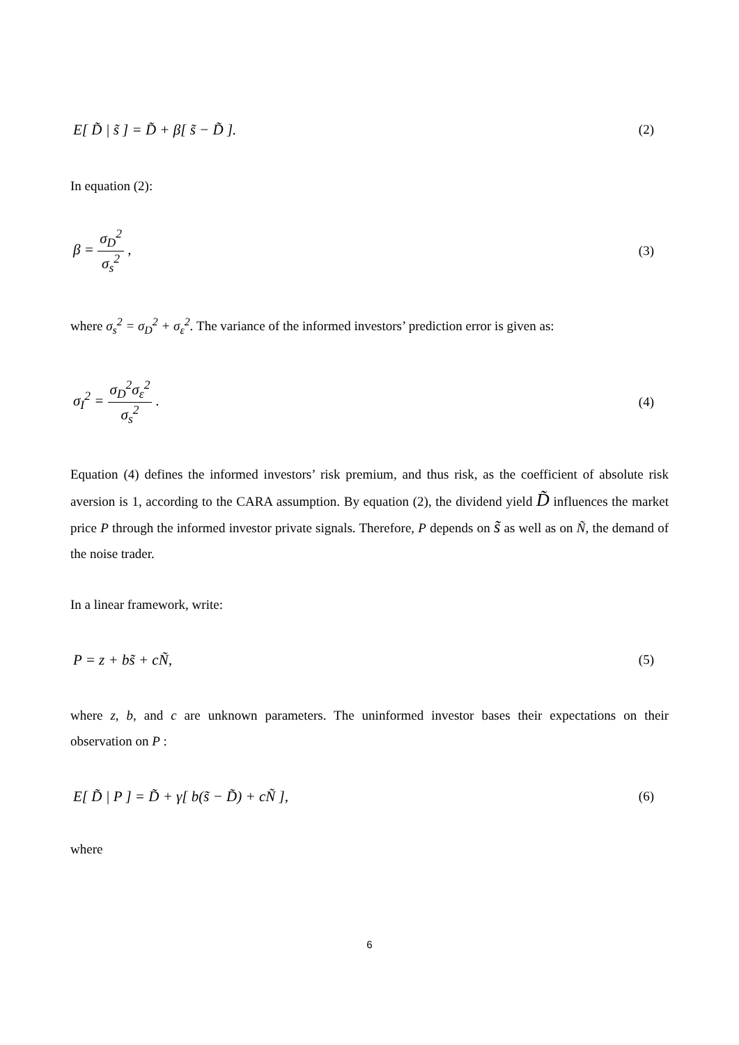E[ D̃ | s̃ ] = D̃ + β[ s̃ − D̃ ]. (2)
In equation (2):
β = σ<sub>D</sub><sup>2</sup> σ<sub>s</sub><sup>2</sup> , (3)
where σ<sub>s</sub><sup>2</sup> = σ<sub>D</sub><sup>2</sup> + σ<sub>ε</sub><sup>2</sup>. The variance of the informed investors’ prediction error is given as:
σ<sub>I</sub><sup>2</sup> = σ<sub>D</sub><sup>2</sup>σ<sub>ε</sub><sup>2</sup> σ<sub>s</sub><sup>2</sup> . (4)
Equation (4) defines the informed investors’ risk premium, and thus risk, as the coefficient of absolute risk aversion is 1, according to the CARA assumption. By equation (2), the dividend yield D̃ influences the market price P through the informed investor private signals. Therefore, P depends on s̃ as well as on Ñ, the demand of the noise trader.
In a linear framework, write:
P = z + bs̃ + cÑ, (5)
where z, b, and c are unknown parameters. The uninformed investor bases their expectations on their observation on P :
E[ D̃ | P ] = D̃ + γ[ b(s̃ − D̃) + cÑ ], (6)
where
6